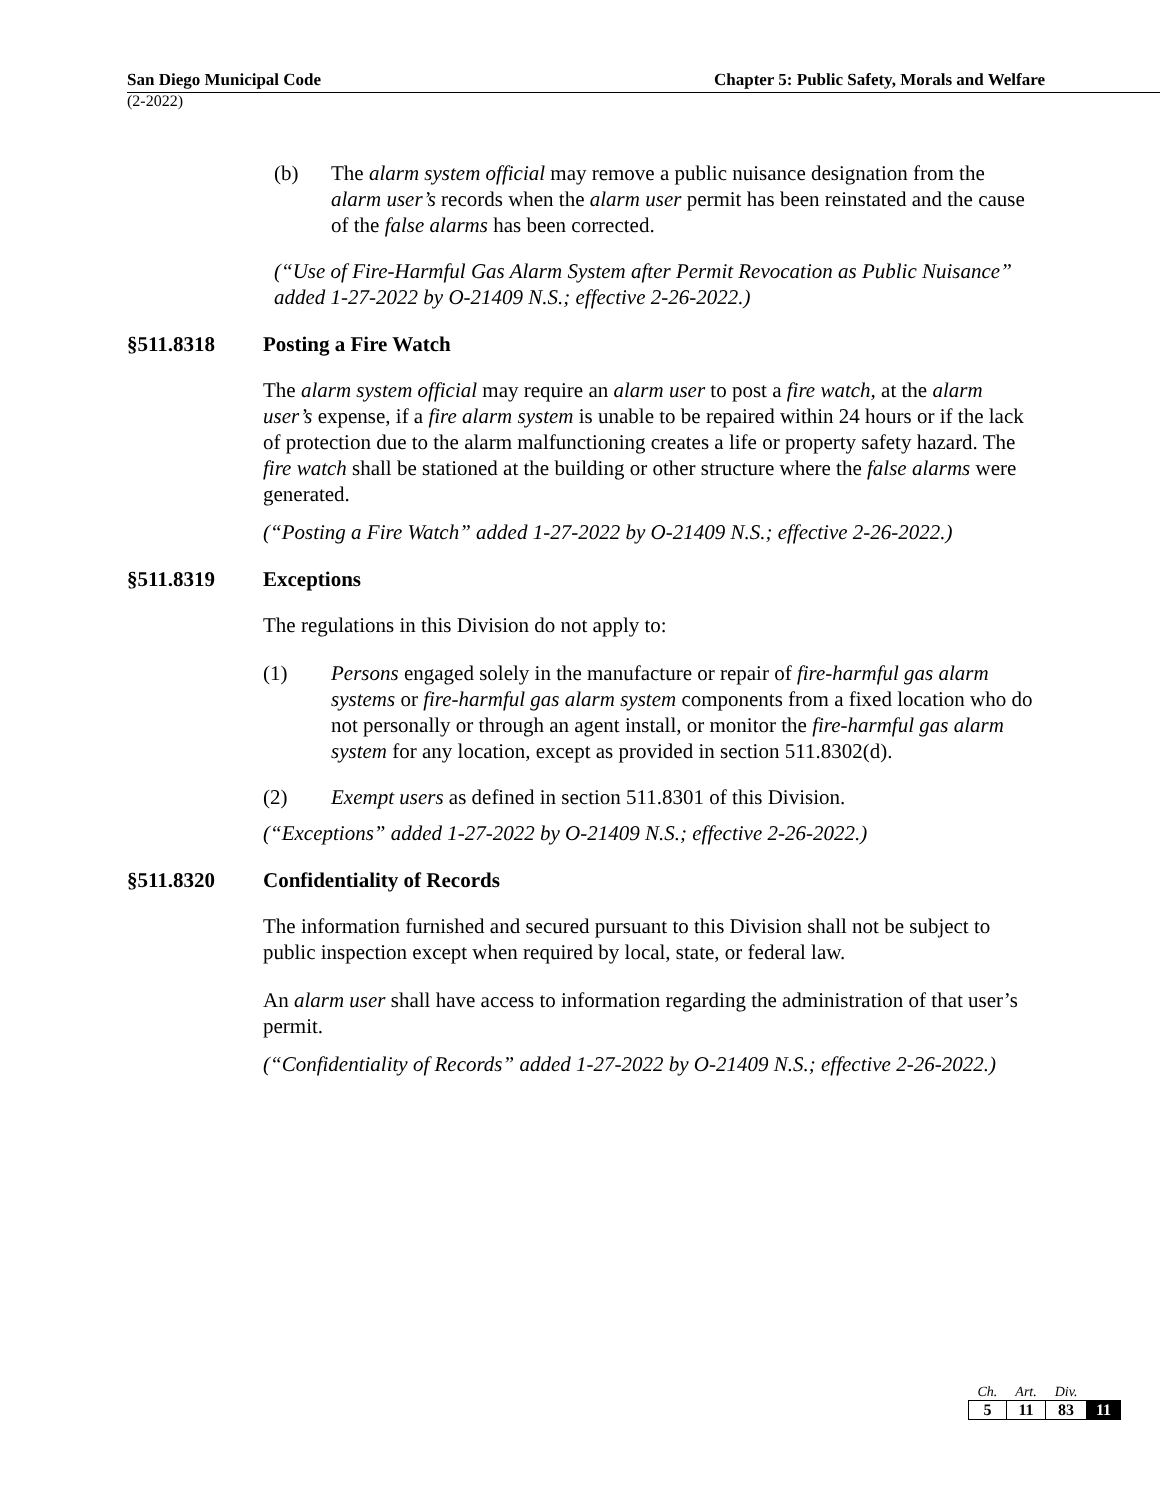San Diego Municipal Code Chapter 5: Public Safety, Morals and Welfare
(2-2022)
(b) The alarm system official may remove a public nuisance designation from the alarm user’s records when the alarm user permit has been reinstated and the cause of the false alarms has been corrected.
(“Use of Fire-Harmful Gas Alarm System after Permit Revocation as Public Nuisance” added 1-27-2022 by O-21409 N.S.; effective 2-26-2022.)
§511.8318 Posting a Fire Watch
The alarm system official may require an alarm user to post a fire watch, at the alarm user’s expense, if a fire alarm system is unable to be repaired within 24 hours or if the lack of protection due to the alarm malfunctioning creates a life or property safety hazard. The fire watch shall be stationed at the building or other structure where the false alarms were generated.
(“Posting a Fire Watch” added 1-27-2022 by O-21409 N.S.; effective 2-26-2022.)
§511.8319 Exceptions
The regulations in this Division do not apply to:
(1) Persons engaged solely in the manufacture or repair of fire-harmful gas alarm systems or fire-harmful gas alarm system components from a fixed location who do not personally or through an agent install, or monitor the fire-harmful gas alarm system for any location, except as provided in section 511.8302(d).
(2) Exempt users as defined in section 511.8301 of this Division.
(“Exceptions” added 1-27-2022 by O-21409 N.S.; effective 2-26-2022.)
§511.8320 Confidentiality of Records
The information furnished and secured pursuant to this Division shall not be subject to public inspection except when required by local, state, or federal law.
An alarm user shall have access to information regarding the administration of that user’s permit.
(“Confidentiality of Records” added 1-27-2022 by O-21409 N.S.; effective 2-26-2022.)
| Ch. | Art. | Div. | |
| --- | --- | --- | --- |
| 5 | 11 | 83 | 11 |